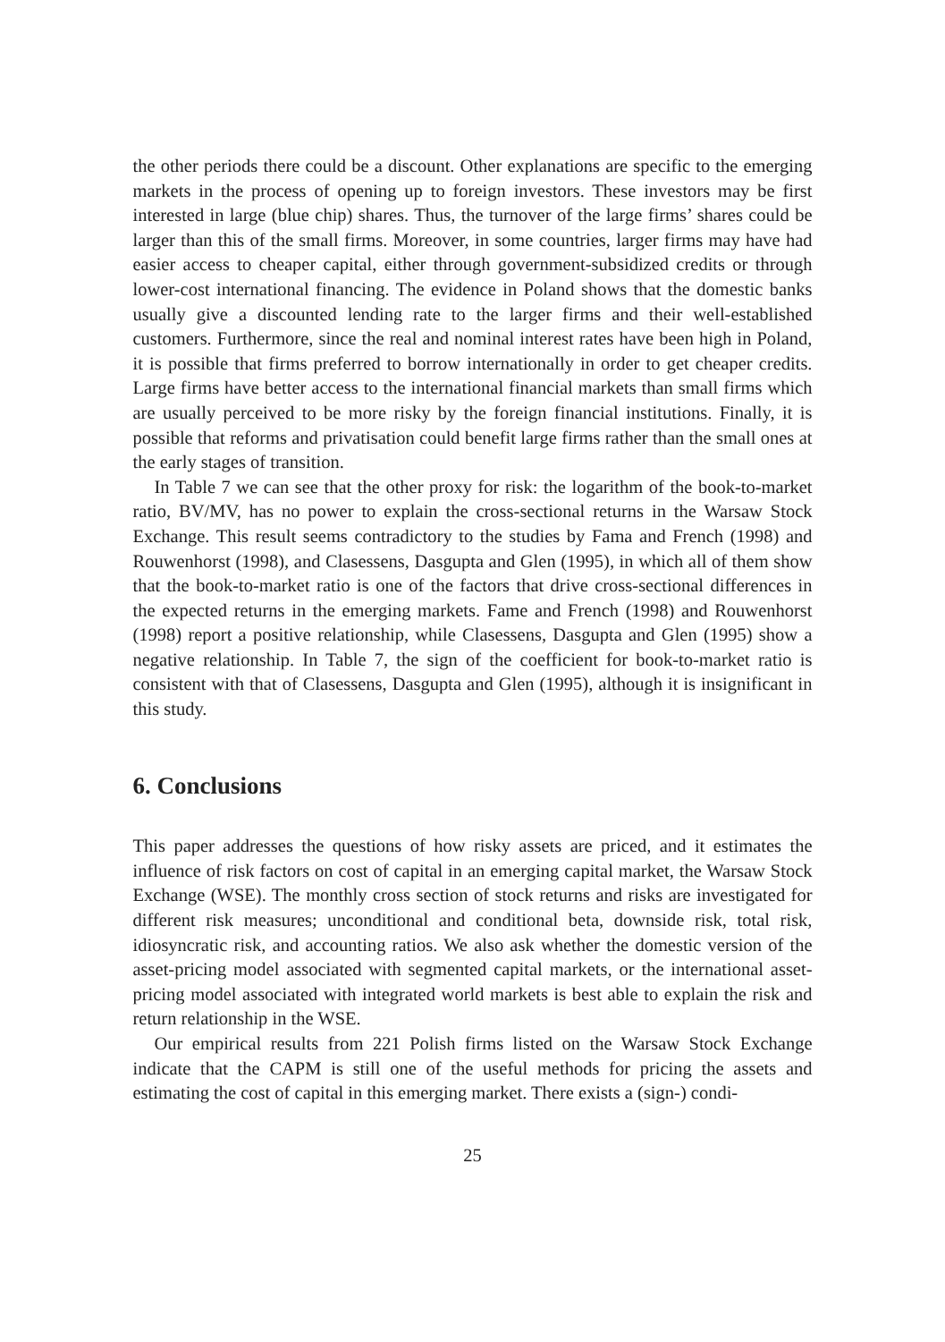the other periods there could be a discount. Other explanations are specific to the emerging markets in the process of opening up to foreign investors. These investors may be first interested in large (blue chip) shares. Thus, the turnover of the large firms’ shares could be larger than this of the small firms. Moreover, in some countries, larger firms may have had easier access to cheaper capital, either through government-subsidized credits or through lower-cost international financing. The evidence in Poland shows that the domestic banks usually give a discounted lending rate to the larger firms and their well-established customers. Furthermore, since the real and nominal interest rates have been high in Poland, it is possible that firms preferred to borrow internationally in order to get cheaper credits. Large firms have better access to the international financial markets than small firms which are usually perceived to be more risky by the foreign financial institutions. Finally, it is possible that reforms and privatisation could benefit large firms rather than the small ones at the early stages of transition.
In Table 7 we can see that the other proxy for risk: the logarithm of the book-to-market ratio, BV/MV, has no power to explain the cross-sectional returns in the Warsaw Stock Exchange. This result seems contradictory to the studies by Fama and French (1998) and Rouwenhorst (1998), and Clasessens, Dasgupta and Glen (1995), in which all of them show that the book-to-market ratio is one of the factors that drive cross-sectional differences in the expected returns in the emerging markets. Fame and French (1998) and Rouwenhorst (1998) report a positive relationship, while Clasessens, Dasgupta and Glen (1995) show a negative relationship. In Table 7, the sign of the coefficient for book-to-market ratio is consistent with that of Clasessens, Dasgupta and Glen (1995), although it is insignificant in this study.
6. Conclusions
This paper addresses the questions of how risky assets are priced, and it estimates the influence of risk factors on cost of capital in an emerging capital market, the Warsaw Stock Exchange (WSE). The monthly cross section of stock returns and risks are investigated for different risk measures; unconditional and conditional beta, downside risk, total risk, idiosyncratic risk, and accounting ratios. We also ask whether the domestic version of the asset-pricing model associated with segmented capital markets, or the international asset-pricing model associated with integrated world markets is best able to explain the risk and return relationship in the WSE.
Our empirical results from 221 Polish firms listed on the Warsaw Stock Exchange indicate that the CAPM is still one of the useful methods for pricing the assets and estimating the cost of capital in this emerging market. There exists a (sign-) condi-
25